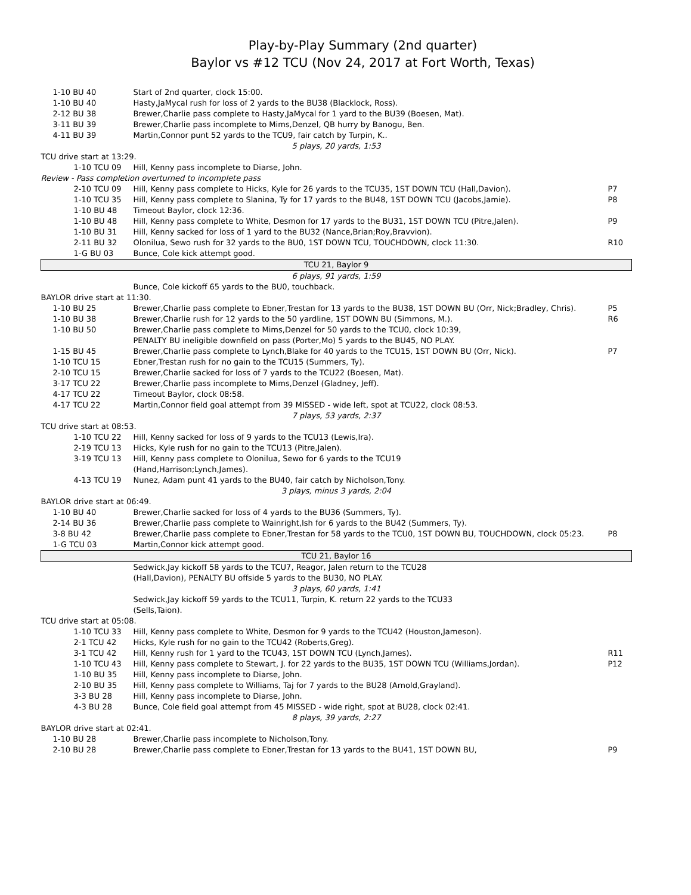Play-by-Play Summary (2nd quarter)
Baylor vs #12 TCU (Nov 24, 2017 at Fort Worth, Texas)
| 1-10 BU 40 | Start of 2nd quarter, clock 15:00. | |
| 1-10 BU 40 | Hasty,JaMycal rush for loss of 2 yards to the BU38 (Blacklock, Ross). | |
| 2-12 BU 38 | Brewer,Charlie pass complete to Hasty,JaMycal for 1 yard to the BU39 (Boesen, Mat). | |
| 3-11 BU 39 | Brewer,Charlie pass incomplete to Mims,Denzel, QB hurry by Banogu, Ben. | |
| 4-11 BU 39 | Martin,Connor punt 52 yards to the TCU9, fair catch by Turpin, K.. | |
| 5 plays, 20 yards, 1:53 | | |
| TCU drive start at 13:29. | | |
| 1-10 TCU 09 | Hill, Kenny pass incomplete to Diarse, John. | |
| Review - Pass completion overturned to incomplete pass | | |
| 2-10 TCU 09 | Hill, Kenny pass complete to Hicks, Kyle for 26 yards to the TCU35, 1ST DOWN TCU (Hall,Davion). | P7 |
| 1-10 TCU 35 | Hill, Kenny pass complete to Slanina, Ty for 17 yards to the BU48, 1ST DOWN TCU (Jacobs,Jamie). | P8 |
| 1-10 BU 48 | Timeout Baylor, clock 12:36. | |
| 1-10 BU 48 | Hill, Kenny pass complete to White, Desmon for 17 yards to the BU31, 1ST DOWN TCU (Pitre,Jalen). | P9 |
| 1-10 BU 31 | Hill, Kenny sacked for loss of 1 yard to the BU32 (Nance,Brian;Roy,Bravvion). | |
| 2-11 BU 32 | Olonilua, Sewo rush for 32 yards to the BU0, 1ST DOWN TCU, TOUCHDOWN, clock 11:30. | R10 |
| 1-G BU 03 | Bunce, Cole kick attempt good. | |
| TCU 21, Baylor 9 | | |
| 6 plays, 91 yards, 1:59 | | |
| | Bunce, Cole kickoff 65 yards to the BU0, touchback. | |
| BAYLOR drive start at 11:30. | | |
| 1-10 BU 25 | Brewer,Charlie pass complete to Ebner,Trestan for 13 yards to the BU38, 1ST DOWN BU (Orr, Nick;Bradley, Chris). | P5 |
| 1-10 BU 38 | Brewer,Charlie rush for 12 yards to the 50 yardline, 1ST DOWN BU (Simmons, M.). | R6 |
| 1-10 BU 50 | Brewer,Charlie pass complete to Mims,Denzel for 50 yards to the TCU0, clock 10:39, PENALTY BU ineligible downfield on pass (Porter,Mo) 5 yards to the BU45, NO PLAY. | |
| 1-15 BU 45 | Brewer,Charlie pass complete to Lynch,Blake for 40 yards to the TCU15, 1ST DOWN BU (Orr, Nick). | P7 |
| 1-10 TCU 15 | Ebner,Trestan rush for no gain to the TCU15 (Summers, Ty). | |
| 2-10 TCU 15 | Brewer,Charlie sacked for loss of 7 yards to the TCU22 (Boesen, Mat). | |
| 3-17 TCU 22 | Brewer,Charlie pass incomplete to Mims,Denzel (Gladney, Jeff). | |
| 4-17 TCU 22 | Timeout Baylor, clock 08:58. | |
| 4-17 TCU 22 | Martin,Connor field goal attempt from 39 MISSED - wide left, spot at TCU22, clock 08:53. | |
| 7 plays, 53 yards, 2:37 | | |
| TCU drive start at 08:53. | | |
| 1-10 TCU 22 | Hill, Kenny sacked for loss of 9 yards to the TCU13 (Lewis,Ira). | |
| 2-19 TCU 13 | Hicks, Kyle rush for no gain to the TCU13 (Pitre,Jalen). | |
| 3-19 TCU 13 | Hill, Kenny pass complete to Olonilua, Sewo for 6 yards to the TCU19 (Hand,Harrison;Lynch,James). | |
| 4-13 TCU 19 | Nunez, Adam punt 41 yards to the BU40, fair catch by Nicholson,Tony. | |
| 3 plays, minus 3 yards, 2:04 | | |
| BAYLOR drive start at 06:49. | | |
| 1-10 BU 40 | Brewer,Charlie sacked for loss of 4 yards to the BU36 (Summers, Ty). | |
| 2-14 BU 36 | Brewer,Charlie pass complete to Wainright,Ish for 6 yards to the BU42 (Summers, Ty). | |
| 3-8 BU 42 | Brewer,Charlie pass complete to Ebner,Trestan for 58 yards to the TCU0, 1ST DOWN BU, TOUCHDOWN, clock 05:23. | P8 |
| 1-G TCU 03 | Martin,Connor kick attempt good. | |
| TCU 21, Baylor 16 | | |
| | Sedwick,Jay kickoff 58 yards to the TCU7, Reagor, Jalen return to the TCU28 (Hall,Davion), PENALTY BU offside 5 yards to the BU30, NO PLAY. | |
| 3 plays, 60 yards, 1:41 | | |
| | Sedwick,Jay kickoff 59 yards to the TCU11, Turpin, K. return 22 yards to the TCU33 (Sells,Taion). | |
| TCU drive start at 05:08. | | |
| 1-10 TCU 33 | Hill, Kenny pass complete to White, Desmon for 9 yards to the TCU42 (Houston,Jameson). | |
| 2-1 TCU 42 | Hicks, Kyle rush for no gain to the TCU42 (Roberts,Greg). | |
| 3-1 TCU 42 | Hill, Kenny rush for 1 yard to the TCU43, 1ST DOWN TCU (Lynch,James). | R11 |
| 1-10 TCU 43 | Hill, Kenny pass complete to Stewart, J. for 22 yards to the BU35, 1ST DOWN TCU (Williams,Jordan). | P12 |
| 1-10 BU 35 | Hill, Kenny pass incomplete to Diarse, John. | |
| 2-10 BU 35 | Hill, Kenny pass complete to Williams, Taj for 7 yards to the BU28 (Arnold,Grayland). | |
| 3-3 BU 28 | Hill, Kenny pass incomplete to Diarse, John. | |
| 4-3 BU 28 | Bunce, Cole field goal attempt from 45 MISSED - wide right, spot at BU28, clock 02:41. | |
| 8 plays, 39 yards, 2:27 | | |
| BAYLOR drive start at 02:41. | | |
| 1-10 BU 28 | Brewer,Charlie pass incomplete to Nicholson,Tony. | |
| 2-10 BU 28 | Brewer,Charlie pass complete to Ebner,Trestan for 13 yards to the BU41, 1ST DOWN BU, | P9 |